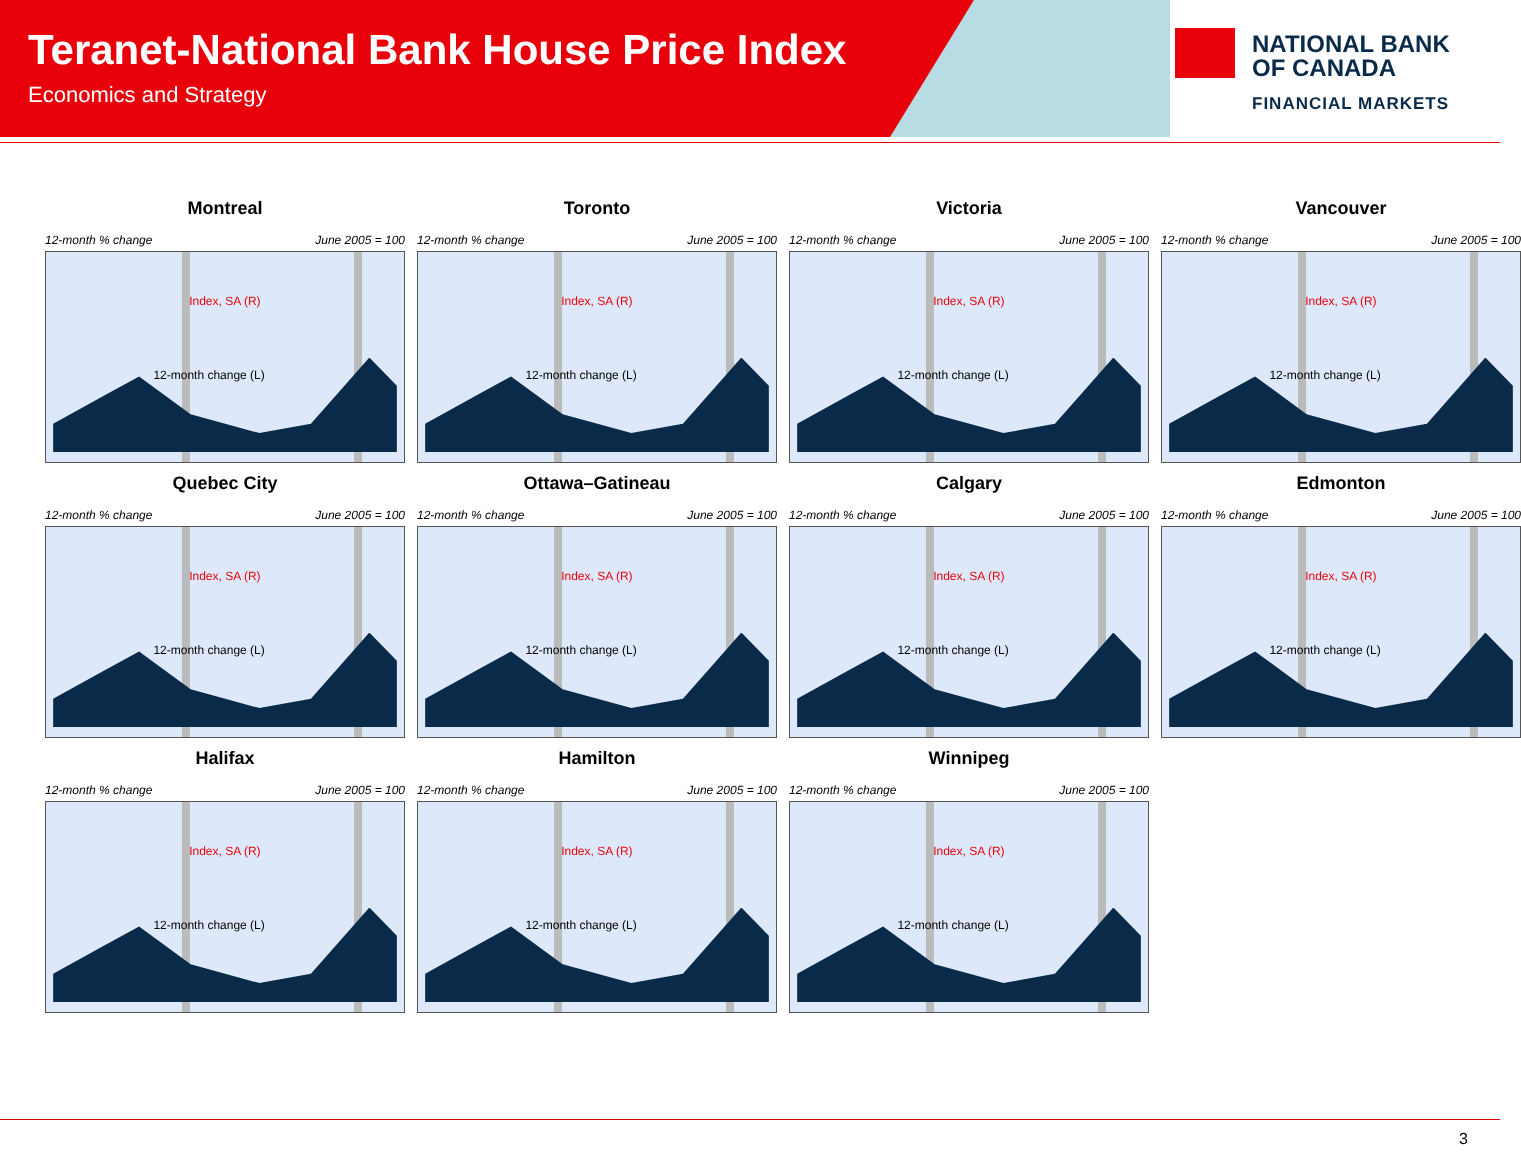Teranet-National Bank House Price Index
Economics and Strategy
NATIONAL BANK
OF CANADA
FINANCIAL MARKETS
Montreal
12-month % change June 2005 = 100
Index, SA (R)
12-month change (L)
Toronto
12-month % change June 2005 = 100
Index, SA (R)
12-month change (L)
Victoria
12-month % change June 2005 = 100
Index, SA (R)
12-month change (L)
Vancouver
12-month % change June 2005 = 100
Index, SA (R)
12-month change (L)
Quebec City
12-month % change June 2005 = 100
Index, SA (R)
12-month change (L)
Ottawa–Gatineau
12-month % change June 2005 = 100
Index, SA (R)
12-month change (L)
Calgary
12-month % change June 2005 = 100
Index, SA (R)
12-month change (L)
Edmonton
12-month % change June 2005 = 100
Index, SA (R)
12-month change (L)
Halifax
12-month % change June 2005 = 100
Index, SA (R)
12-month change (L)
Hamilton
12-month % change June 2005 = 100
Index, SA (R)
12-month change (L)
Winnipeg
12-month % change June 2005 = 100
Index, SA (R)
12-month change (L)
3